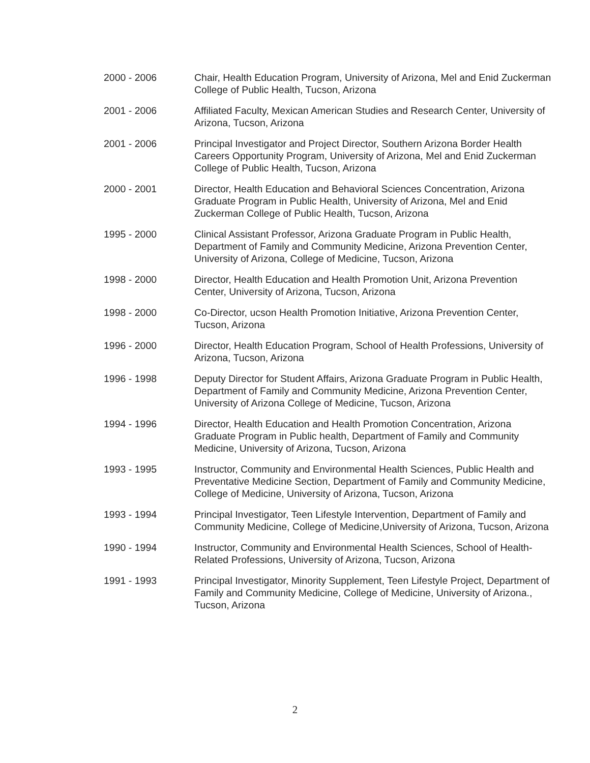2000 - 2006 Chair, Health Education Program, University of Arizona, Mel and Enid Zuckerman College of Public Health, Tucson, Arizona
2001 - 2006 Affiliated Faculty, Mexican American Studies and Research Center, University of Arizona, Tucson, Arizona
2001 - 2006 Principal Investigator and Project Director, Southern Arizona Border Health Careers Opportunity Program, University of Arizona, Mel and Enid Zuckerman College of Public Health, Tucson, Arizona
2000 - 2001 Director, Health Education and Behavioral Sciences Concentration, Arizona Graduate Program in Public Health, University of Arizona, Mel and Enid Zuckerman College of Public Health, Tucson, Arizona
1995 - 2000 Clinical Assistant Professor, Arizona Graduate Program in Public Health, Department of Family and Community Medicine, Arizona Prevention Center, University of Arizona, College of Medicine, Tucson, Arizona
1998 - 2000 Director, Health Education and Health Promotion Unit, Arizona Prevention Center, University of Arizona, Tucson, Arizona
1998 - 2000 Co-Director, ucson Health Promotion Initiative, Arizona Prevention Center, Tucson, Arizona
1996 - 2000 Director, Health Education Program, School of Health Professions, University of Arizona, Tucson, Arizona
1996 - 1998 Deputy Director for Student Affairs, Arizona Graduate Program in Public Health, Department of Family and Community Medicine, Arizona Prevention Center, University of Arizona College of Medicine, Tucson, Arizona
1994 - 1996 Director, Health Education and Health Promotion Concentration, Arizona Graduate Program in Public health, Department of Family and Community Medicine, University of Arizona, Tucson, Arizona
1993 - 1995 Instructor, Community and Environmental Health Sciences, Public Health and Preventative Medicine Section, Department of Family and Community Medicine, College of Medicine, University of Arizona, Tucson, Arizona
1993 - 1994 Principal Investigator, Teen Lifestyle Intervention, Department of Family and Community Medicine, College of Medicine,University of Arizona, Tucson, Arizona
1990 - 1994 Instructor, Community and Environmental Health Sciences, School of Health-Related Professions, University of Arizona, Tucson, Arizona
1991 - 1993 Principal Investigator, Minority Supplement, Teen Lifestyle Project, Department of Family and Community Medicine, College of Medicine, University of Arizona., Tucson, Arizona
2